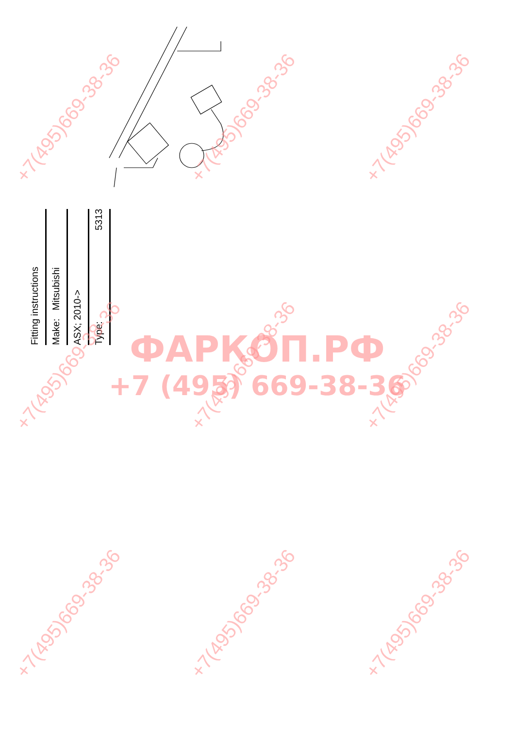Fitting instructions
Make: Mitsubishi
ASX; 2010->
Type: 5313
ФАРКОП.РФ
+7 (495) 669-38-36
+7(495)669-38-36 +7(495)669-38-36 +7(495)669-38-36
+7(495)669-38-36 +7(495)669-38-36 +7(495)669-38-36
+7(495)669-38-36 +7(495)669-38-36 +7(495)669-38-36